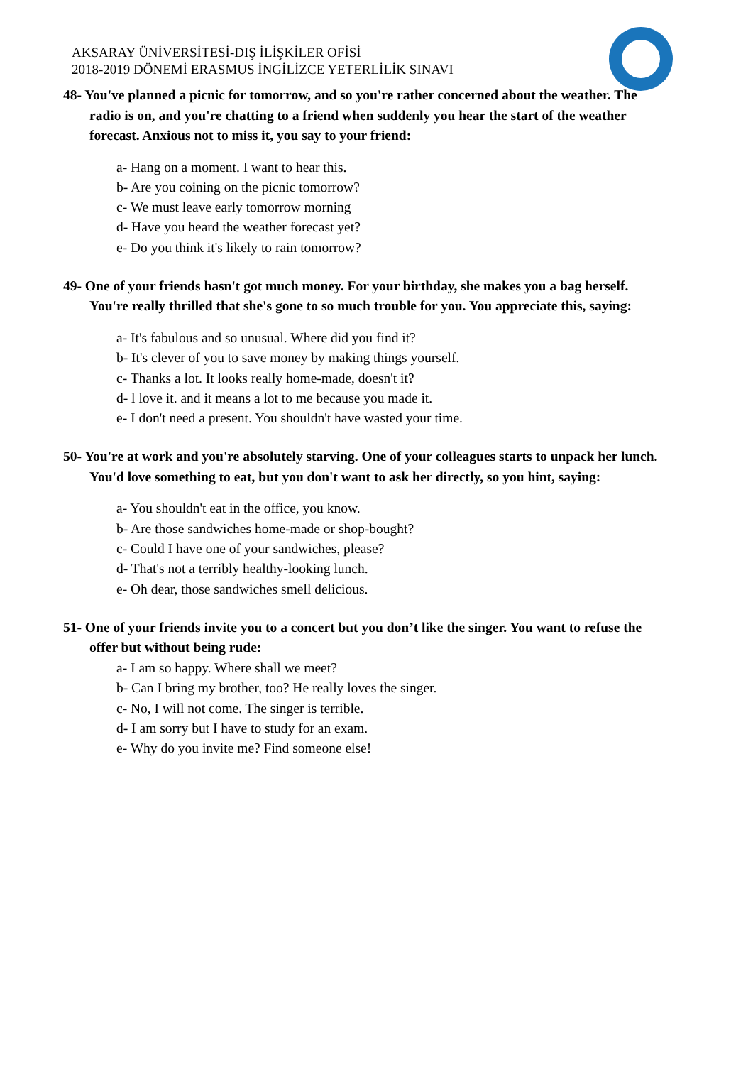AKSARAY ÜNİVERSİTESİ-DIŞ İLİŞKİLER OFİSİ
2018-2019 DÖNEMİ ERASMUS İNGİLİZCE YETERLİLİK SINAVI
48- You've planned a picnic for tomorrow, and so you're rather concerned about the weather. The radio is on, and you're chatting to a friend when suddenly you hear the start of the weather forecast. Anxious not to miss it, you say to your friend:
a- Hang on a moment. I want to hear this.
b- Are you coining on the picnic tomorrow?
c- We must leave early tomorrow morning
d- Have you heard the weather forecast yet?
e- Do you think it's likely to rain tomorrow?
49- One of your friends hasn't got much money. For your birthday, she makes you a bag herself. You're really thrilled that she's gone to so much trouble for you. You appreciate this, saying:
a- It's fabulous and so unusual. Where did you find it?
b- It's clever of you to save money by making things yourself.
c- Thanks a lot. It looks really home-made, doesn't it?
d- l love it. and it means a lot to me because you made it.
e- I don't need a present. You shouldn't have wasted your time.
50- You're at work and you're absolutely starving. One of your colleagues starts to unpack her lunch. You'd love something to eat, but you don't want to ask her directly, so you hint, saying:
a- You shouldn't eat in the office, you know.
b- Are those sandwiches home-made or shop-bought?
c- Could I have one of your sandwiches, please?
d- That's not a terribly healthy-looking lunch.
e- Oh dear, those sandwiches smell delicious.
51- One of your friends invite you to a concert but you don’t like the singer. You want to refuse the offer but without being rude:
a- I am so happy. Where shall we meet?
b- Can I bring my brother, too? He really loves the singer.
c- No, I will not come. The singer is terrible.
d- I am sorry but I have to study for an exam.
e- Why do you invite me? Find someone else!